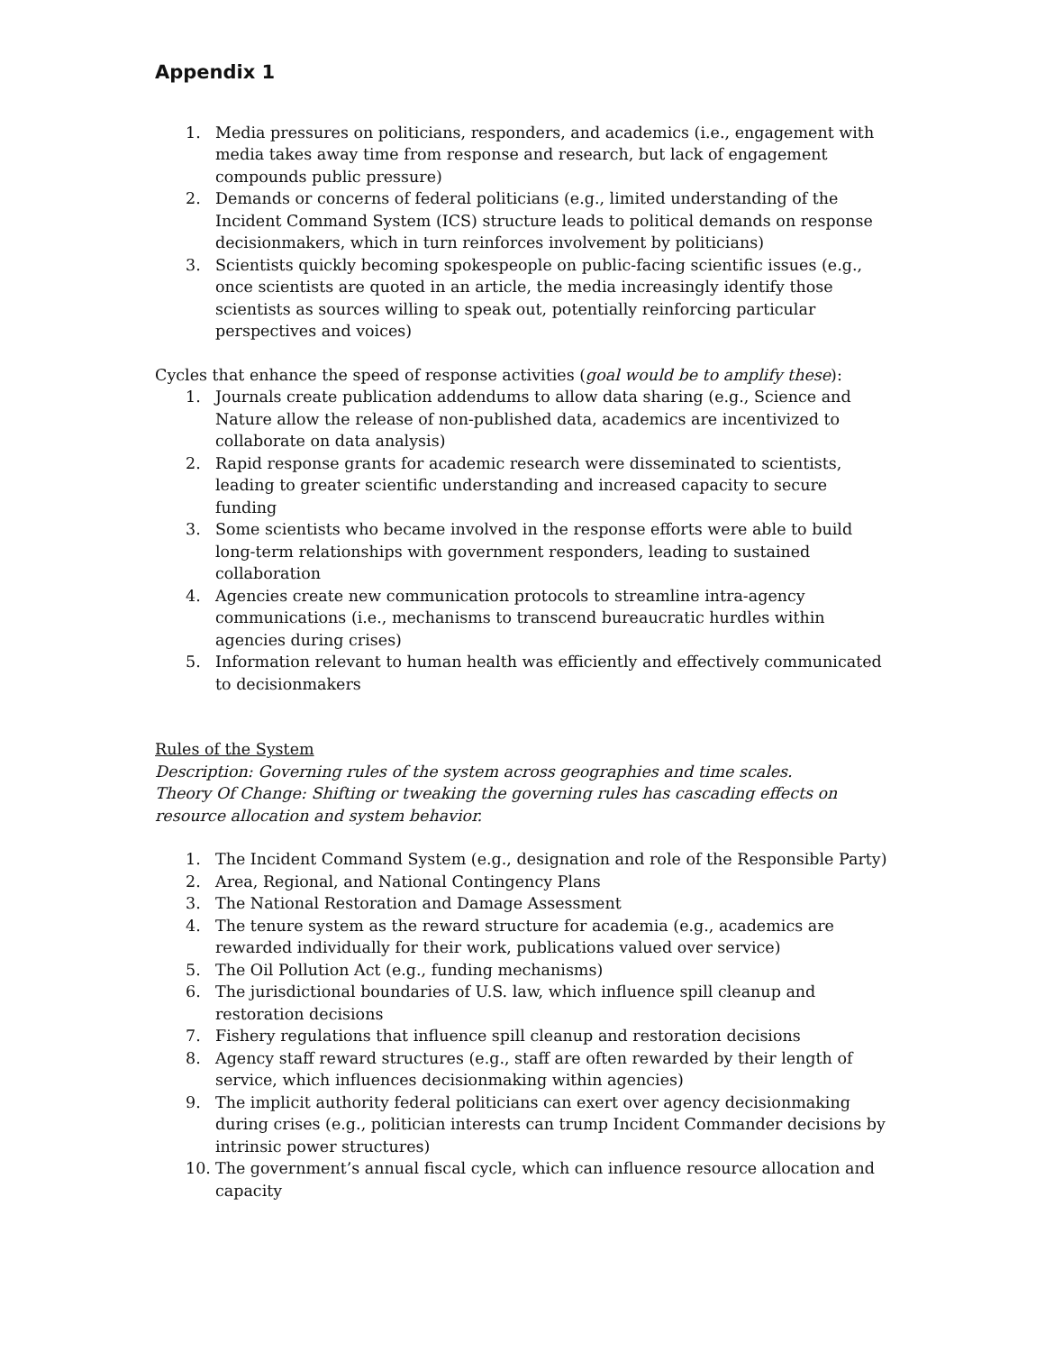Appendix 1
1. Media pressures on politicians, responders, and academics (i.e., engagement with media takes away time from response and research, but lack of engagement compounds public pressure)
2. Demands or concerns of federal politicians (e.g., limited understanding of the Incident Command System (ICS) structure leads to political demands on response decisionmakers, which in turn reinforces involvement by politicians)
3. Scientists quickly becoming spokespeople on public-facing scientific issues (e.g., once scientists are quoted in an article, the media increasingly identify those scientists as sources willing to speak out, potentially reinforcing particular perspectives and voices)
Cycles that enhance the speed of response activities (goal would be to amplify these):
1. Journals create publication addendums to allow data sharing (e.g., Science and Nature allow the release of non-published data, academics are incentivized to collaborate on data analysis)
2. Rapid response grants for academic research were disseminated to scientists, leading to greater scientific understanding and increased capacity to secure funding
3. Some scientists who became involved in the response efforts were able to build long-term relationships with government responders, leading to sustained collaboration
4. Agencies create new communication protocols to streamline intra-agency communications (i.e., mechanisms to transcend bureaucratic hurdles within agencies during crises)
5. Information relevant to human health was efficiently and effectively communicated to decisionmakers
Rules of the System
Description: Governing rules of the system across geographies and time scales.
Theory Of Change: Shifting or tweaking the governing rules has cascading effects on resource allocation and system behavior.
1. The Incident Command System (e.g., designation and role of the Responsible Party)
2. Area, Regional, and National Contingency Plans
3. The National Restoration and Damage Assessment
4. The tenure system as the reward structure for academia (e.g., academics are rewarded individually for their work, publications valued over service)
5. The Oil Pollution Act (e.g., funding mechanisms)
6. The jurisdictional boundaries of U.S. law, which influence spill cleanup and restoration decisions
7. Fishery regulations that influence spill cleanup and restoration decisions
8. Agency staff reward structures (e.g., staff are often rewarded by their length of service, which influences decisionmaking within agencies)
9. The implicit authority federal politicians can exert over agency decisionmaking during crises (e.g., politician interests can trump Incident Commander decisions by intrinsic power structures)
10. The government’s annual fiscal cycle, which can influence resource allocation and capacity